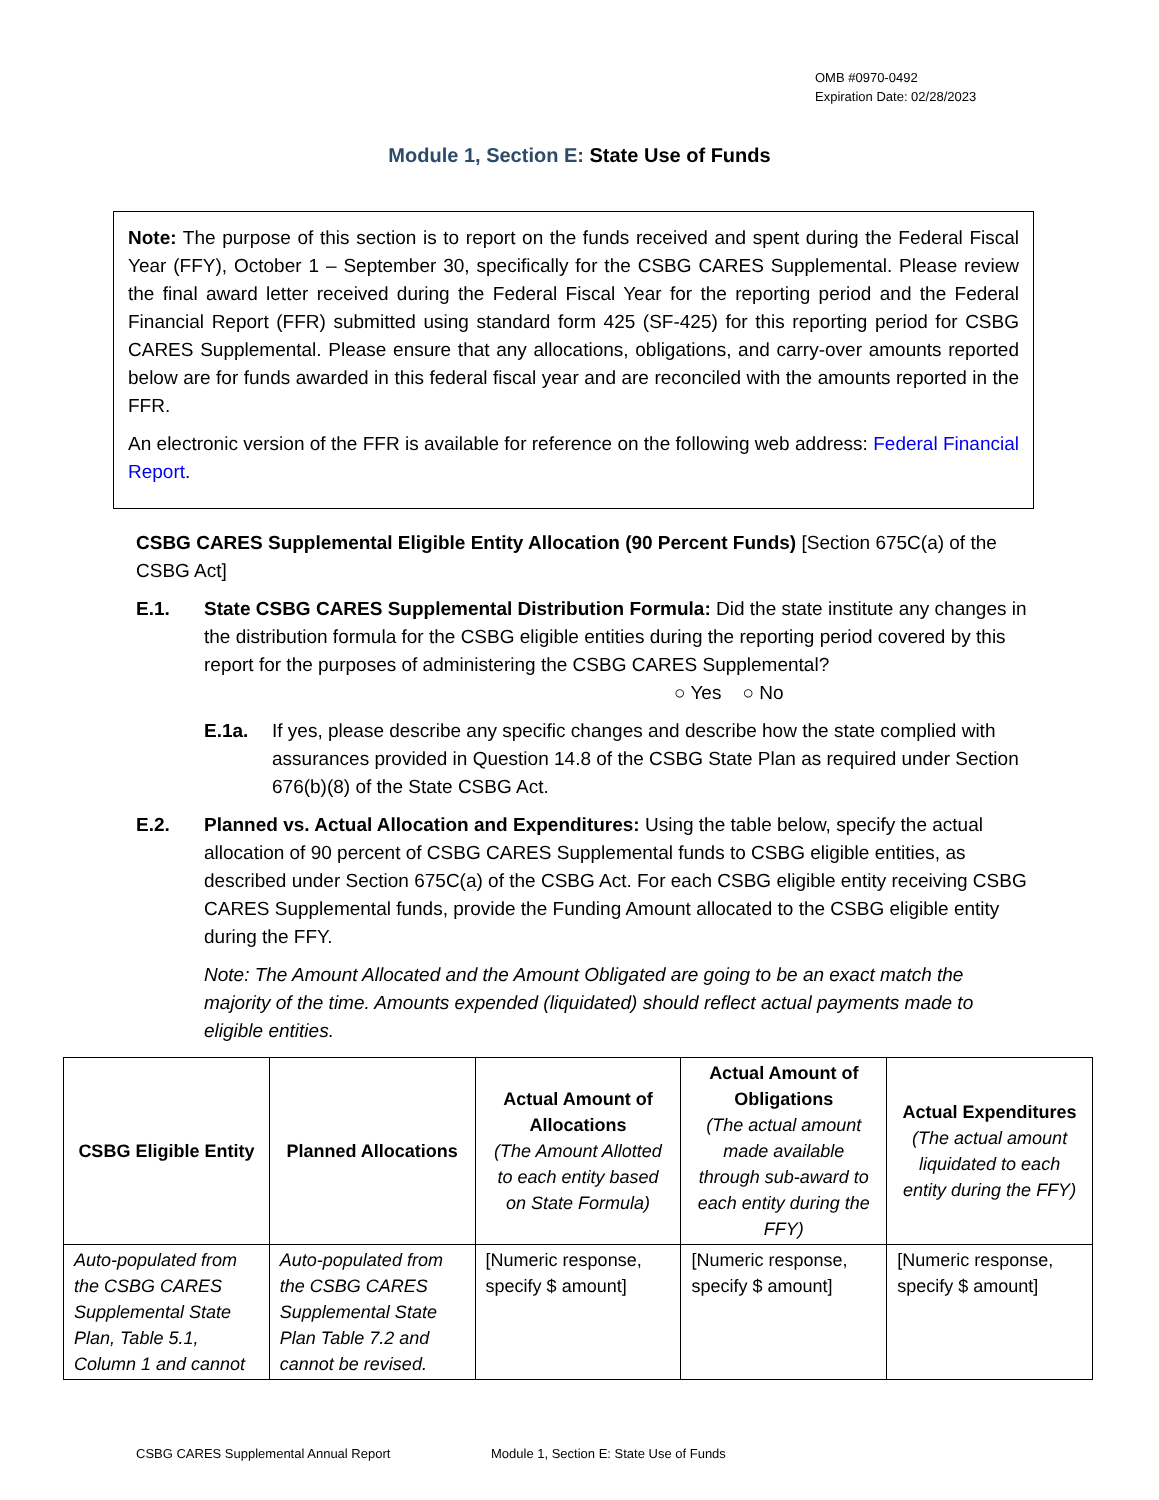OMB #0970-0492
Expiration Date: 02/28/2023
Module 1, Section E: State Use of Funds
Note: The purpose of this section is to report on the funds received and spent during the Federal Fiscal Year (FFY), October 1 – September 30, specifically for the CSBG CARES Supplemental. Please review the final award letter received during the Federal Fiscal Year for the reporting period and the Federal Financial Report (FFR) submitted using standard form 425 (SF-425) for this reporting period for CSBG CARES Supplemental. Please ensure that any allocations, obligations, and carry-over amounts reported below are for funds awarded in this federal fiscal year and are reconciled with the amounts reported in the FFR.
An electronic version of the FFR is available for reference on the following web address: Federal Financial Report.
CSBG CARES Supplemental Eligible Entity Allocation (90 Percent Funds) [Section 675C(a) of the CSBG Act]
E.1. State CSBG CARES Supplemental Distribution Formula: Did the state institute any changes in the distribution formula for the CSBG eligible entities during the reporting period covered by this report for the purposes of administering the CSBG CARES Supplemental? ○ Yes ○ No
E.1a. If yes, please describe any specific changes and describe how the state complied with assurances provided in Question 14.8 of the CSBG State Plan as required under Section 676(b)(8) of the State CSBG Act.
E.2. Planned vs. Actual Allocation and Expenditures: Using the table below, specify the actual allocation of 90 percent of CSBG CARES Supplemental funds to CSBG eligible entities, as described under Section 675C(a) of the CSBG Act. For each CSBG eligible entity receiving CSBG CARES Supplemental funds, provide the Funding Amount allocated to the CSBG eligible entity during the FFY.
Note: The Amount Allocated and the Amount Obligated are going to be an exact match the majority of the time. Amounts expended (liquidated) should reflect actual payments made to eligible entities.
| CSBG Eligible Entity | Planned Allocations | Actual Amount of Allocations (The Amount Allotted to each entity based on State Formula) | Actual Amount of Obligations (The actual amount made available through sub-award to each entity during the FFY) | Actual Expenditures (The actual amount liquidated to each entity during the FFY) |
| --- | --- | --- | --- | --- |
| Auto-populated from the CSBG CARES Supplemental State Plan, Table 5.1, Column 1 and cannot | Auto-populated from the CSBG CARES Supplemental State Plan Table 7.2 and cannot be revised. | [Numeric response, specify $ amount] | [Numeric response, specify $ amount] | [Numeric response, specify $ amount] |
CSBG CARES Supplemental Annual Report Module 1, Section E: State Use of Funds